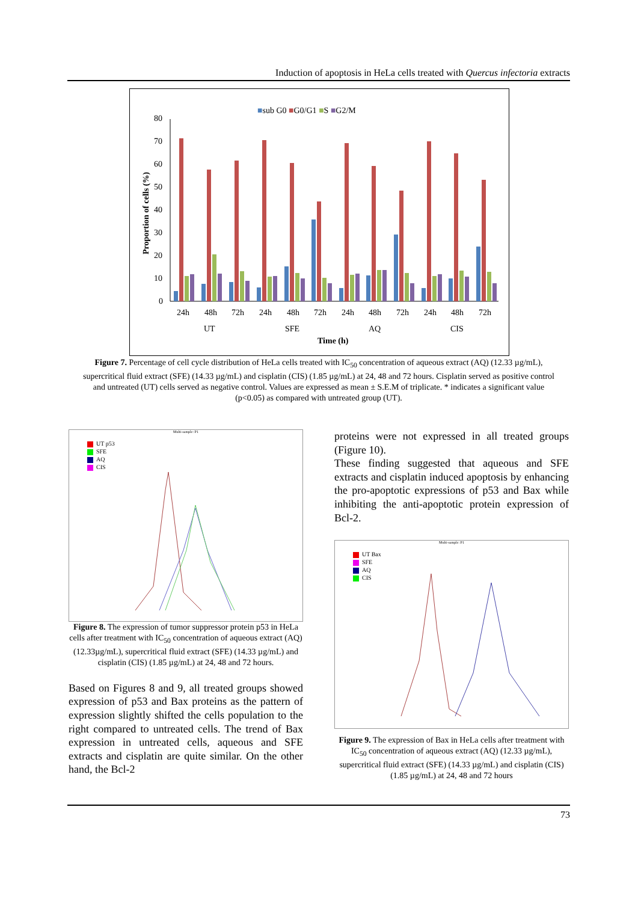Induction of apoptosis in HeLa cells treated with Quercus infectoria extracts
■sub G0 ■G0/G1 ■S ■G2/M
80
70
60
50
40
30
20
10
0
Proportion of cells (%)
24h
48h
72h
24h
48h
72h
24h
48h
72h
24h
48h
72h
UT
SFE
AQ
CIS
Time (h)
Figure 7. Percentage of cell cycle distribution of HeLa cells treated with IC<sub>50</sub> concentration of aqueous extract (AQ) (12.33 µg/mL), supercritical fluid extract (SFE) (14.33 µg/mL) and cisplatin (CIS) (1.85 µg/mL) at 24, 48 and 72 hours. Cisplatin served as positive control and untreated (UT) cells served as negative control. Values are expressed as mean ± S.E.M of triplicate. * indicates a significant value (p<0.05) as compared with untreated group (UT).
Multi-sample: P1
UT p53
SFE
AQ
CIS
Figure 8. The expression of tumor suppressor protein p53 in HeLa cells after treatment with IC<sub>50</sub> concentration of aqueous extract (AQ) (12.33µg/mL), supercritical fluid extract (SFE) (14.33 µg/mL) and cisplatin (CIS) (1.85 µg/mL) at 24, 48 and 72 hours.
Based on Figures 8 and 9, all treated groups showed expression of p53 and Bax proteins as the pattern of expression slightly shifted the cells population to the right compared to untreated cells. The trend of Bax expression in untreated cells, aqueous and SFE extracts and cisplatin are quite similar. On the other hand, the Bcl-2
proteins were not expressed in all treated groups (Figure 10).
These finding suggested that aqueous and SFE extracts and cisplatin induced apoptosis by enhancing the pro-apoptotic expressions of p53 and Bax while inhibiting the anti-apoptotic protein expression of Bcl-2.
Multi-sample: P1
UT Bax
SFE
AQ
CIS
Figure 9. The expression of Bax in HeLa cells after treatment with IC<sub>50</sub> concentration of aqueous extract (AQ) (12.33 µg/mL), supercritical fluid extract (SFE) (14.33 µg/mL) and cisplatin (CIS) (1.85 µg/mL) at 24, 48 and 72 hours
73